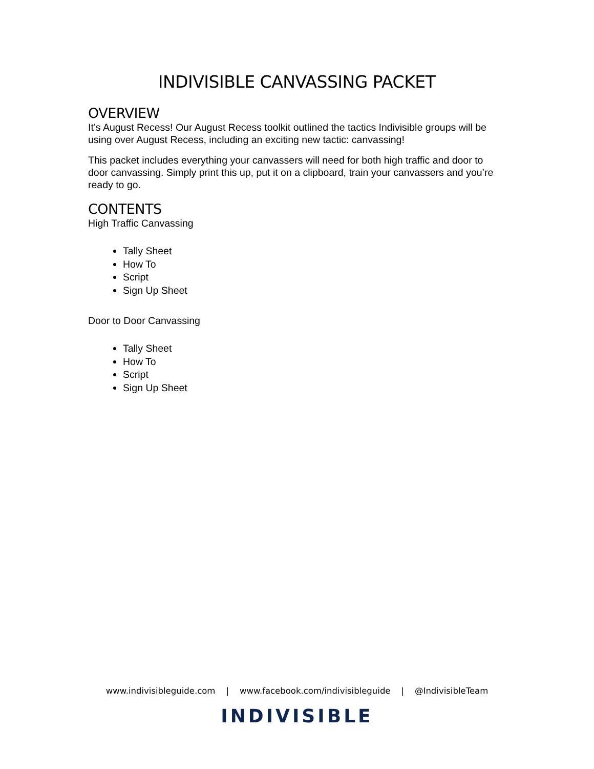INDIVISIBLE CANVASSING PACKET
OVERVIEW
It’s August Recess! Our August Recess toolkit outlined the tactics Indivisible groups will be using over August Recess, including an exciting new tactic: canvassing!
This packet includes everything your canvassers will need for both high traffic and door to door canvassing. Simply print this up, put it on a clipboard, train your canvassers and you’re ready to go.
CONTENTS
High Traffic Canvassing
Tally Sheet
How To
Script
Sign Up Sheet
Door to Door Canvassing
Tally Sheet
How To
Script
Sign Up Sheet
www.indivisibleguide.com | www.facebook.com/indivisibleguide | @IndivisibleTeam
INDIVISIBLE